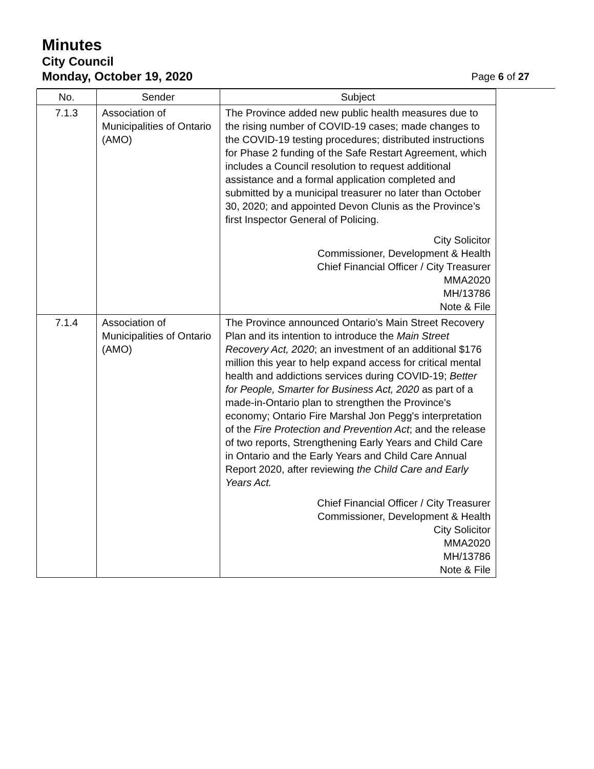Minutes
City Council
Monday, October 19, 2020 Page 6 of 27
| No. | Sender | Subject |
| --- | --- | --- |
| 7.1.3 | Association of Municipalities of Ontario (AMO) | The Province added new public health measures due to the rising number of COVID-19 cases; made changes to the COVID-19 testing procedures; distributed instructions for Phase 2 funding of the Safe Restart Agreement, which includes a Council resolution to request additional assistance and a formal application completed and submitted by a municipal treasurer no later than October 30, 2020; and appointed Devon Clunis as the Province’s first Inspector General of Policing. City Solicitor Commissioner, Development & Health Chief Financial Officer / City Treasurer MMA2020 MH/13786 Note & File |
| 7.1.4 | Association of Municipalities of Ontario (AMO) | The Province announced Ontario’s Main Street Recovery Plan and its intention to introduce the Main Street Recovery Act, 2020 ; an investment of an additional $176 million this year to help expand access for critical mental health and addictions services during COVID-19; Better for People, Smarter for Business Act, 2020 as part of a made-in-Ontario plan to strengthen the Province's economy; Ontario Fire Marshal Jon Pegg's interpretation of the Fire Protection and Prevention Act ; and the release of two reports, Strengthening Early Years and Child Care in Ontario and the Early Years and Child Care Annual Report 2020, after reviewing the Child Care and Early Years Act. Chief Financial Officer / City Treasurer Commissioner, Development & Health City Solicitor MMA2020 MH/13786 Note & File |